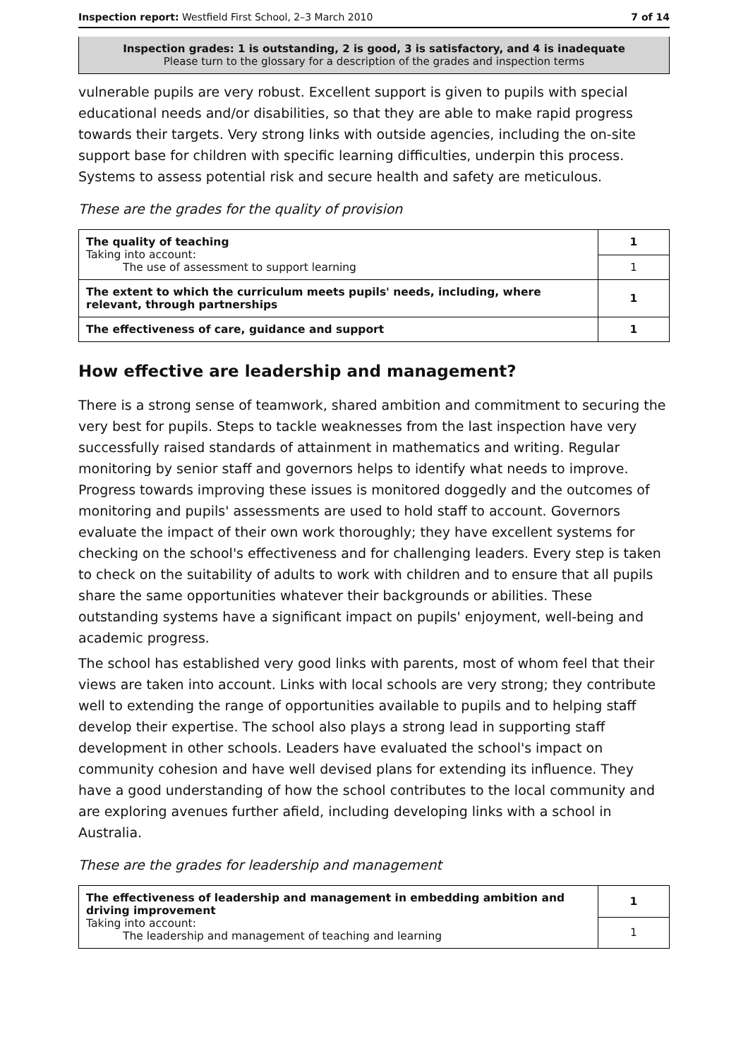Inspection report: Westfield First School, 2–3 March 2010 7 of 14
Inspection grades: 1 is outstanding, 2 is good, 3 is satisfactory, and 4 is inadequate
Please turn to the glossary for a description of the grades and inspection terms
vulnerable pupils are very robust. Excellent support is given to pupils with special educational needs and/or disabilities, so that they are able to make rapid progress towards their targets. Very strong links with outside agencies, including the on-site support base for children with specific learning difficulties, underpin this process. Systems to assess potential risk and secure health and safety are meticulous.
These are the grades for the quality of provision
| The quality of teaching Taking into account: The use of assessment to support learning | 1 |
| | 1 |
| The extent to which the curriculum meets pupils' needs, including, where relevant, through partnerships | 1 |
| The effectiveness of care, guidance and support | 1 |
How effective are leadership and management?
There is a strong sense of teamwork, shared ambition and commitment to securing the very best for pupils. Steps to tackle weaknesses from the last inspection have very successfully raised standards of attainment in mathematics and writing. Regular monitoring by senior staff and governors helps to identify what needs to improve. Progress towards improving these issues is monitored doggedly and the outcomes of monitoring and pupils' assessments are used to hold staff to account. Governors evaluate the impact of their own work thoroughly; they have excellent systems for checking on the school's effectiveness and for challenging leaders. Every step is taken to check on the suitability of adults to work with children and to ensure that all pupils share the same opportunities whatever their backgrounds or abilities. These outstanding systems have a significant impact on pupils' enjoyment, well-being and academic progress.
The school has established very good links with parents, most of whom feel that their views are taken into account. Links with local schools are very strong; they contribute well to extending the range of opportunities available to pupils and to helping staff develop their expertise. The school also plays a strong lead in supporting staff development in other schools. Leaders have evaluated the school's impact on community cohesion and have well devised plans for extending its influence. They have a good understanding of how the school contributes to the local community and are exploring avenues further afield, including developing links with a school in Australia.
These are the grades for leadership and management
| The effectiveness of leadership and management in embedding ambition and driving improvement Taking into account: The leadership and management of teaching and learning | 1 |
| | 1 |